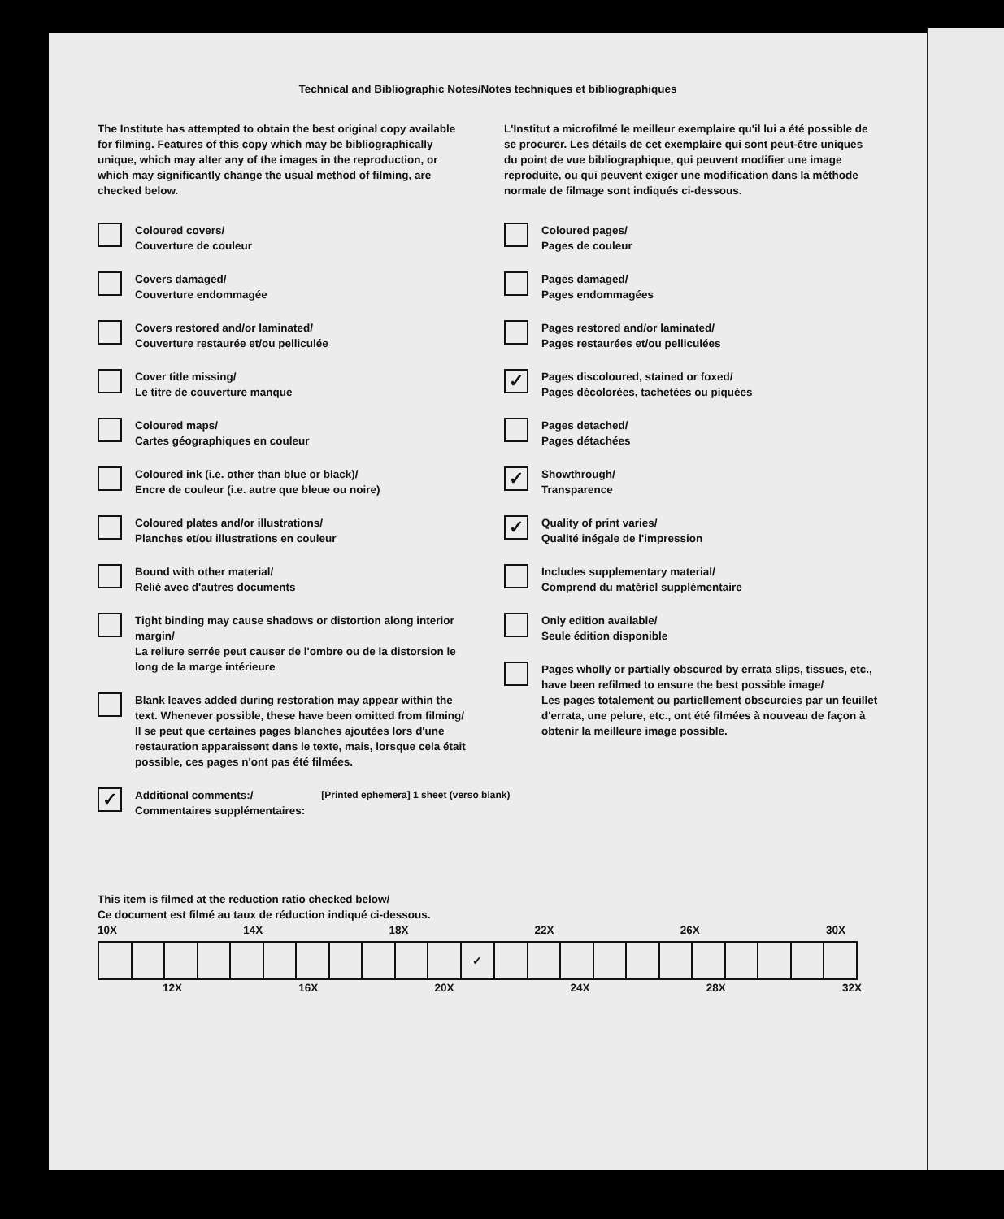Technical and Bibliographic Notes/Notes techniques et bibliographiques
The Institute has attempted to obtain the best original copy available for filming. Features of this copy which may be bibliographically unique, which may alter any of the images in the reproduction, or which may significantly change the usual method of filming, are checked below.
Coloured covers/
Couverture de couleur
Covers damaged/
Couverture endommagée
Covers restored and/or laminated/
Couverture restaurée et/ou pelliculée
Cover title missing/
Le titre de couverture manque
Coloured maps/
Cartes géographiques en couleur
Coloured ink (i.e. other than blue or black)/
Encre de couleur (i.e. autre que bleue ou noire)
Coloured plates and/or illustrations/
Planches et/ou illustrations en couleur
Bound with other material/
Relié avec d'autres documents
Tight binding may cause shadows or distortion along interior margin/
La reliure serrée peut causer de l'ombre ou de la distorsion le long de la marge intérieure
Blank leaves added during restoration may appear within the text. Whenever possible, these have been omitted from filming/
Il se peut que certaines pages blanches ajoutées lors d'une restauration apparaissent dans le texte, mais, lorsque cela était possible, ces pages n'ont pas été filmées.
L'Institut a microfilmé le meilleur exemplaire qu'il lui a été possible de se procurer. Les détails de cet exemplaire qui sont peut-être uniques du point de vue bibliographique, qui peuvent modifier une image reproduite, ou qui peuvent exiger une modification dans la méthode normale de filmage sont indiqués ci-dessous.
Coloured pages/
Pages de couleur
Pages damaged/
Pages endommagées
Pages restored and/or laminated/
Pages restaurées et/ou pelliculées
✓
Pages discoloured, stained or foxed/
Pages décolorées, tachetées ou piquées
Pages detached/
Pages détachées
✓
Showthrough/
Transparence
✓
Quality of print varies/
Qualité inégale de l'impression
Includes supplementary material/
Comprend du matériel supplémentaire
Only edition available/
Seule édition disponible
Pages wholly or partially obscured by errata slips, tissues, etc., have been refilmed to ensure the best possible image/
Les pages totalement ou partiellement obscurcies par un feuillet d'errata, une pelure, etc., ont été filmées à nouveau de façon à obtenir la meilleure image possible.
✓
Additional comments:/
Commentaires supplémentaires:
[Printed ephemera] 1 sheet (verso blank)
This item is filmed at the reduction ratio checked below/
Ce document est filmé au taux de réduction indiqué ci-dessous.
10X 14X 18X 22X 26X 30X
| | | | | | | | | | | | ✓ | | | | | | | | | | | |
12X 16X 20X 24X 28X 32X